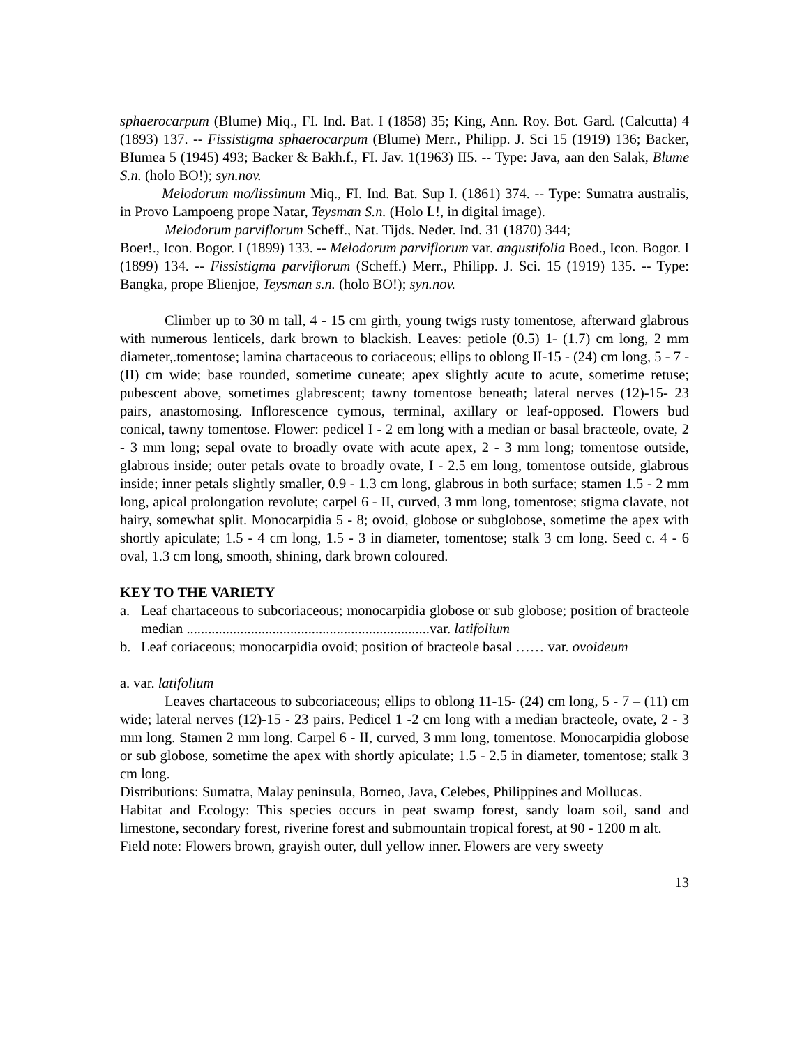sphaerocarpum (Blume) Miq., FI. Ind. Bat. I (1858) 35; King, Ann. Roy. Bot. Gard. (Calcutta) 4 (1893) 137. -- Fissistigma sphaerocarpum (Blume) Merr., Philipp. J. Sci 15 (1919) 136; Backer, BIumea 5 (1945) 493; Backer & Bakh.f., FI. Jav. 1(1963) II5. -- Type: Java, aan den Salak, Blume S.n. (holo BO!); syn.nov.
Melodorum mo/lissimum Miq., FI. Ind. Bat. Sup I. (1861) 374. -- Type: Sumatra australis, in Provo Lampoeng prope Natar, Teysman S.n. (Holo L!, in digital image).
Melodorum parviflorum Scheff., Nat. Tijds. Neder. Ind. 31 (1870) 344;
Boer!., Icon. Bogor. I (1899) 133. -- Melodorum parviflorum var. angustifolia Boed., Icon. Bogor. I (1899) 134. -- Fissistigma parviflorum (Scheff.) Merr., Philipp. J. Sci. 15 (1919) 135. -- Type: Bangka, prope Blienjoe, Teysman s.n. (holo BO!); syn.nov.
Climber up to 30 m tall, 4 - 15 cm girth, young twigs rusty tomentose, afterward glabrous with numerous lenticels, dark brown to blackish. Leaves: petiole (0.5) 1- (1.7) cm long, 2 mm diameter,.tomentose; lamina chartaceous to coriaceous; ellips to oblong II-15 - (24) cm long, 5 - 7 - (II) cm wide; base rounded, sometime cuneate; apex slightly acute to acute, sometime retuse; pubescent above, sometimes glabrescent; tawny tomentose beneath; lateral nerves (12)-15- 23 pairs, anastomosing. Inflorescence cymous, terminal, axillary or leaf-opposed. Flowers bud conical, tawny tomentose. Flower: pedicel I - 2 em long with a median or basal bracteole, ovate, 2 - 3 mm long; sepal ovate to broadly ovate with acute apex, 2 - 3 mm long; tomentose outside, glabrous inside; outer petals ovate to broadly ovate, I - 2.5 em long, tomentose outside, glabrous inside; inner petals slightly smaller, 0.9 - 1.3 cm long, glabrous in both surface; stamen 1.5 - 2 mm long, apical prolongation revolute; carpel 6 - II, curved, 3 mm long, tomentose; stigma clavate, not hairy, somewhat split. Monocarpidia 5 - 8; ovoid, globose or subglobose, sometime the apex with shortly apiculate; 1.5 - 4 cm long, 1.5 - 3 in diameter, tomentose; stalk 3 cm long. Seed c. 4 - 6 oval, 1.3 cm long, smooth, shining, dark brown coloured.
KEY TO THE VARIETY
a. Leaf chartaceous to subcoriaceous; monocarpidia globose or sub globose; position of bracteole median ....................................................................var. latifolium
b. Leaf coriaceous; monocarpidia ovoid; position of bracteole basal …… var. ovoideum
a. var. latifolium
Leaves chartaceous to subcoriaceous; ellips to oblong 11-15- (24) cm long, 5 - 7 – (11) cm wide; lateral nerves (12)-15 - 23 pairs. Pedicel 1 -2 cm long with a median bracteole, ovate, 2 - 3 mm long. Stamen 2 mm long. Carpel 6 - II, curved, 3 mm long, tomentose. Monocarpidia globose or sub globose, sometime the apex with shortly apiculate; 1.5 - 2.5 in diameter, tomentose; stalk 3 cm long.
Distributions: Sumatra, Malay peninsula, Borneo, Java, Celebes, Philippines and Mollucas.
Habitat and Ecology: This species occurs in peat swamp forest, sandy loam soil, sand and limestone, secondary forest, riverine forest and submountain tropical forest, at 90 - 1200 m alt.
Field note: Flowers brown, grayish outer, dull yellow inner. Flowers are very sweety
13